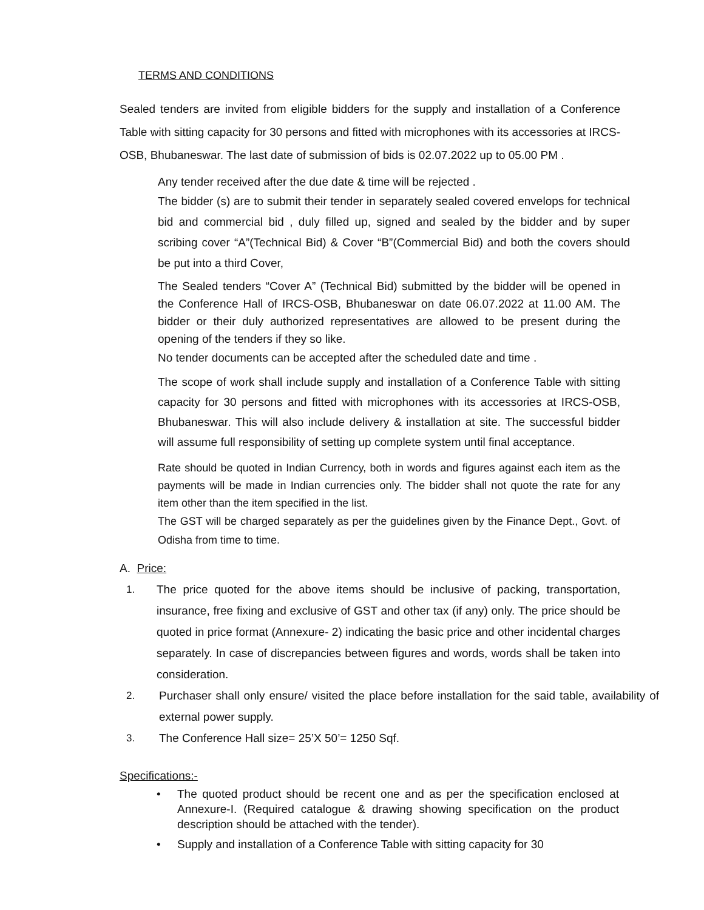TERMS AND CONDITIONS
Sealed tenders are invited from eligible bidders for the supply and installation of a Conference Table with sitting capacity for 30 persons and fitted with microphones with its accessories at IRCS-OSB, Bhubaneswar. The last date of submission of bids is 02.07.2022 up to 05.00 PM .
Any tender received after the due date & time will be rejected .
The bidder (s) are to submit their tender in separately sealed covered envelops for technical bid and commercial bid , duly filled up, signed and sealed by the bidder and by super scribing cover “A”(Technical Bid) & Cover “B”(Commercial Bid) and both the covers should be put into a third Cover,
The Sealed tenders “Cover A” (Technical Bid) submitted by the bidder will be opened in the Conference Hall of IRCS-OSB, Bhubaneswar on date 06.07.2022 at 11.00 AM. The bidder or their duly authorized representatives are allowed to be present during the opening of the tenders if they so like.
No tender documents can be accepted after the scheduled date and time .
The scope of work shall include supply and installation of a Conference Table with sitting capacity for 30 persons and fitted with microphones with its accessories at IRCS-OSB, Bhubaneswar. This will also include delivery & installation at site. The successful bidder will assume full responsibility of setting up complete system until final acceptance.
Rate should be quoted in Indian Currency, both in words and figures against each item as the payments will be made in Indian currencies only. The bidder shall not quote the rate for any item other than the item specified in the list.
The GST will be charged separately as per the guidelines given by the Finance Dept., Govt. of Odisha from time to time.
A. Price:
1. The price quoted for the above items should be inclusive of packing, transportation, insurance, free fixing and exclusive of GST and other tax (if any) only. The price should be quoted in price format (Annexure- 2) indicating the basic price and other incidental charges separately. In case of discrepancies between figures and words, words shall be taken into consideration.
2. Purchaser shall only ensure/ visited the place before installation for the said table, availability of external power supply.
3. The Conference Hall size= 25’X 50’= 1250 Sqf.
Specifications:-
• The quoted product should be recent one and as per the specification enclosed at Annexure-I. (Required catalogue & drawing showing specification on the product description should be attached with the tender).
• Supply and installation of a Conference Table with sitting capacity for 30